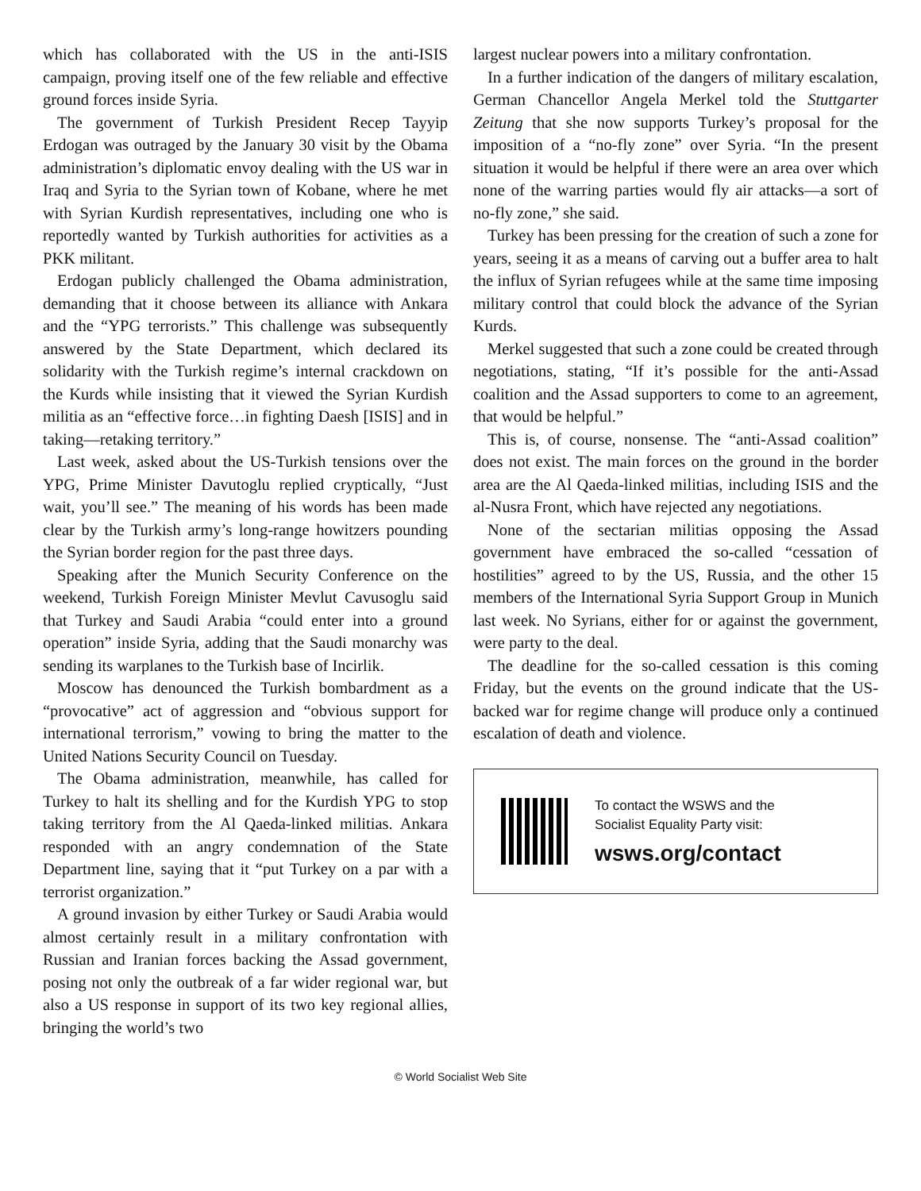which has collaborated with the US in the anti-ISIS campaign, proving itself one of the few reliable and effective ground forces inside Syria.
The government of Turkish President Recep Tayyip Erdogan was outraged by the January 30 visit by the Obama administration’s diplomatic envoy dealing with the US war in Iraq and Syria to the Syrian town of Kobane, where he met with Syrian Kurdish representatives, including one who is reportedly wanted by Turkish authorities for activities as a PKK militant.
Erdogan publicly challenged the Obama administration, demanding that it choose between its alliance with Ankara and the “YPG terrorists.” This challenge was subsequently answered by the State Department, which declared its solidarity with the Turkish regime’s internal crackdown on the Kurds while insisting that it viewed the Syrian Kurdish militia as an “effective force…in fighting Daesh [ISIS] and in taking—retaking territory.”
Last week, asked about the US-Turkish tensions over the YPG, Prime Minister Davutoglu replied cryptically, “Just wait, you’ll see.” The meaning of his words has been made clear by the Turkish army’s long-range howitzers pounding the Syrian border region for the past three days.
Speaking after the Munich Security Conference on the weekend, Turkish Foreign Minister Mevlut Cavusoglu said that Turkey and Saudi Arabia “could enter into a ground operation” inside Syria, adding that the Saudi monarchy was sending its warplanes to the Turkish base of Incirlik.
Moscow has denounced the Turkish bombardment as a “provocative” act of aggression and “obvious support for international terrorism,” vowing to bring the matter to the United Nations Security Council on Tuesday.
The Obama administration, meanwhile, has called for Turkey to halt its shelling and for the Kurdish YPG to stop taking territory from the Al Qaeda-linked militias. Ankara responded with an angry condemnation of the State Department line, saying that it “put Turkey on a par with a terrorist organization.”
A ground invasion by either Turkey or Saudi Arabia would almost certainly result in a military confrontation with Russian and Iranian forces backing the Assad government, posing not only the outbreak of a far wider regional war, but also a US response in support of its two key regional allies, bringing the world’s two
largest nuclear powers into a military confrontation.
In a further indication of the dangers of military escalation, German Chancellor Angela Merkel told the Stuttgarter Zeitung that she now supports Turkey’s proposal for the imposition of a “no-fly zone” over Syria. “In the present situation it would be helpful if there were an area over which none of the warring parties would fly air attacks—a sort of no-fly zone,” she said.
Turkey has been pressing for the creation of such a zone for years, seeing it as a means of carving out a buffer area to halt the influx of Syrian refugees while at the same time imposing military control that could block the advance of the Syrian Kurds.
Merkel suggested that such a zone could be created through negotiations, stating, “If it’s possible for the anti-Assad coalition and the Assad supporters to come to an agreement, that would be helpful.”
This is, of course, nonsense. The “anti-Assad coalition” does not exist. The main forces on the ground in the border area are the Al Qaeda-linked militias, including ISIS and the al-Nusra Front, which have rejected any negotiations.
None of the sectarian militias opposing the Assad government have embraced the so-called “cessation of hostilities” agreed to by the US, Russia, and the other 15 members of the International Syria Support Group in Munich last week. No Syrians, either for or against the government, were party to the deal.
The deadline for the so-called cessation is this coming Friday, but the events on the ground indicate that the US-backed war for regime change will produce only a continued escalation of death and violence.
To contact the WSWS and the
Socialist Equality Party visit:
wsws.org/contact
© World Socialist Web Site